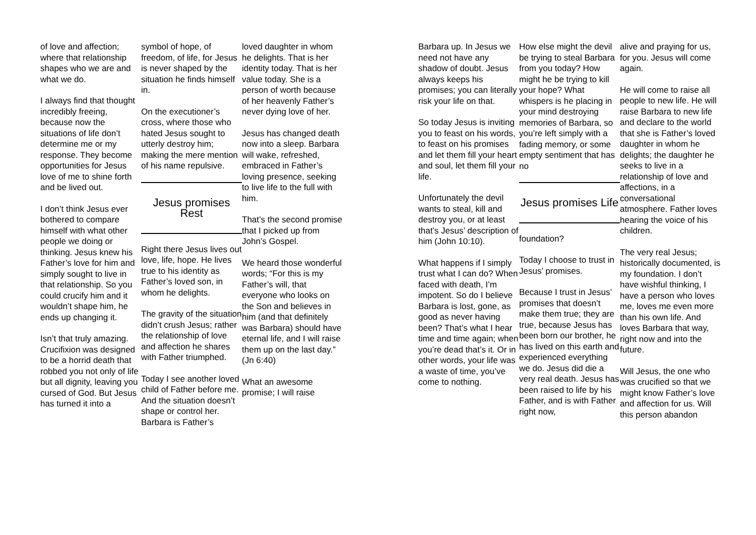of love and affection; where that relationship shapes who we are and what we do.
I always find that thought incredibly freeing, because now the situations of life don’t determine me or my response. They become opportunities for Jesus love of me to shine forth and be lived out.
I don’t think Jesus ever bothered to compare himself with what other people we doing or thinking. Jesus knew his Father’s love for him and simply sought to live in that relationship. So you could crucify him and it wouldn’t shape him, he ends up changing it.
Isn’t that truly amazing. Crucifixion was designed to be a horrid death that robbed you not only of life but all dignity, leaving you cursed of God. But Jesus has turned it into a
symbol of hope, of freedom, of life, for Jesus is never shaped by the situation he finds himself in.
On the executioner’s cross, where those who hated Jesus sought to utterly destroy him; making the mere mention of his name repulsive.
Jesus promises Rest
Right there Jesus lives out love, life, hope. He lives true to his identity as Father’s loved son, in whom he delights.
The gravity of the situation didn’t crush Jesus; rather the relationship of love and affection he shares with Father triumphed.
Today I see another loved child of Father before me. And the situation doesn’t shape or control her. Barbara is Father’s
loved daughter in whom he delights. That is her identity today. That is her value today. She is a person of worth because of her heavenly Father’s never dying love of her.
Jesus has changed death now into a sleep. Barbara will wake, refreshed, embraced in Father’s loving presence, seeking to live life to the full with him.
That’s the second promise that I picked up from John’s Gospel.
We heard those wonderful words; “For this is my Father’s will, that everyone who looks on the Son and believes in him (and that definitely was Barbara) should have eternal life, and I will raise them up on the last day.” (Jn 6:40)
What an awesome promise; I will raise
Barbara up. In Jesus we need not have any shadow of doubt. Jesus always keeps his promises; you can literally risk your life on that.
So today Jesus is inviting you to feast on his words, to feast on his promises and let them fill your heart and soul, let them fill your life.
Unfortunately the devil wants to steal, kill and destroy you, or at least that’s Jesus’ description of him (John 10:10).
What happens if I simply trust what I can do? When faced with death, I’m impotent. So do I believe Barbara is lost, gone, as good as never having been? That’s what I hear time and time again; when you’re dead that’s it. Or in other words, your life was a waste of time, you’ve come to nothing.
How else might the devil be trying to steal Barbara from you today? How might he be trying to kill your hope? What whispers is he placing in your mind destroying memories of Barbara, so you’re left simply with a fading memory, or some empty sentiment that has no
Jesus promises Life
foundation?
Today I choose to trust in Jesus’ promises.
Because I trust in Jesus’ promises that doesn’t make them true; they are true, because Jesus has been born our brother, he has lived on this earth and experienced everything we do. Jesus did die a very real death. Jesus has been raised to life by his Father, and is with Father right now,
alive and praying for us, for you. Jesus will come again.
He will come to raise all people to new life. He will raise Barbara to new life and declare to the world that she is Father’s loved daughter in whom he delights; the daughter he seeks to live in a relationship of love and affections, in a conversational atmosphere. Father loves hearing the voice of his children.
The very real Jesus; historically documented, is my foundation. I don’t have wishful thinking, I have a person who loves me, loves me even more than his own life. And loves Barbara that way, right now and into the future.
Will Jesus, the one who was crucified so that we might know Father’s love and affection for us. Will this person abandon